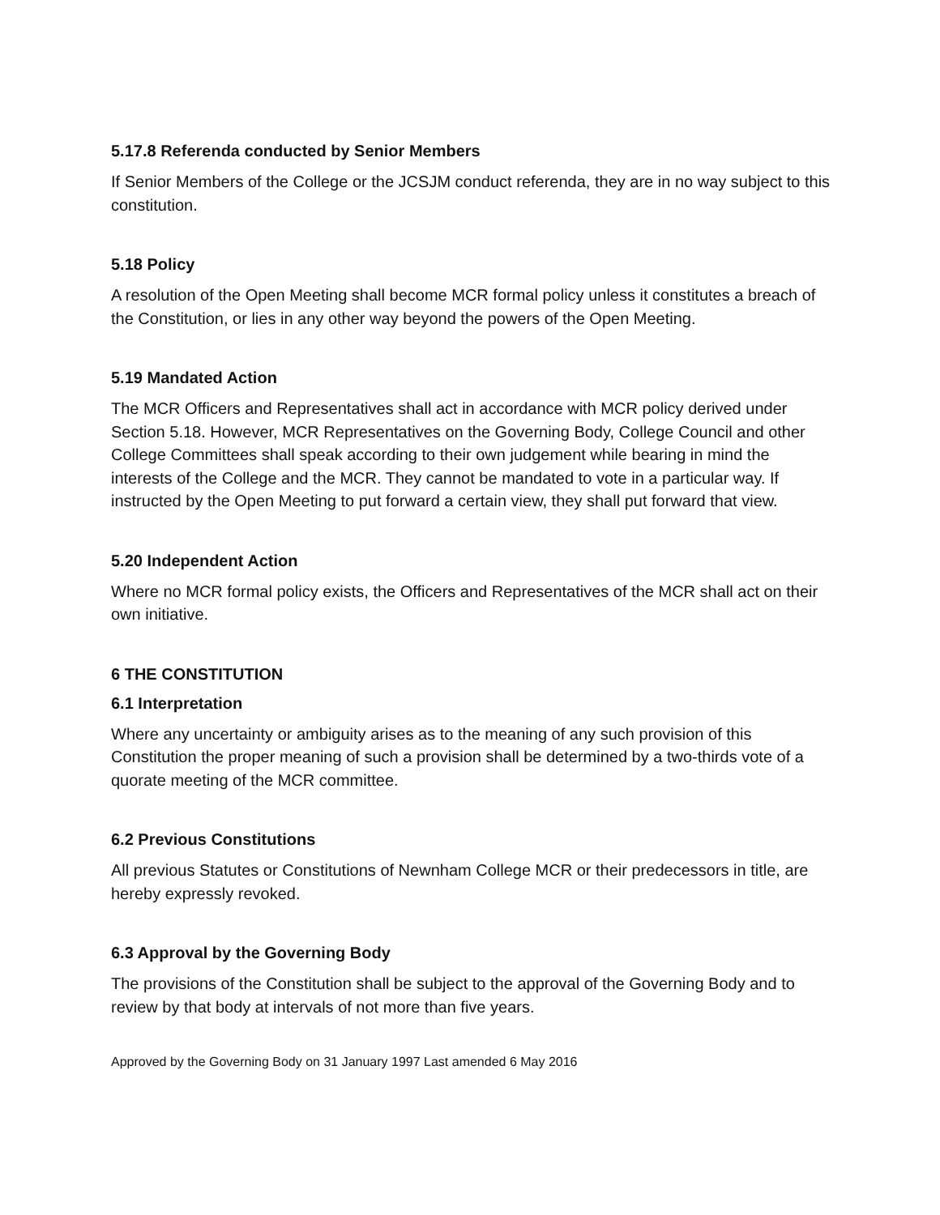5.17.8 Referenda conducted by Senior Members
If Senior Members of the College or the JCSJM conduct referenda, they are in no way subject to this constitution.
5.18 Policy
A resolution of the Open Meeting shall become MCR formal policy unless it constitutes a breach of the Constitution, or lies in any other way beyond the powers of the Open Meeting.
5.19 Mandated Action
The MCR Officers and Representatives shall act in accordance with MCR policy derived under Section 5.18. However, MCR Representatives on the Governing Body, College Council and other College Committees shall speak according to their own judgement while bearing in mind the interests of the College and the MCR. They cannot be mandated to vote in a particular way. If instructed by the Open Meeting to put forward a certain view, they shall put forward that view.
5.20 Independent Action
Where no MCR formal policy exists, the Officers and Representatives of the MCR shall act on their own initiative.
6 THE CONSTITUTION
6.1 Interpretation
Where any uncertainty or ambiguity arises as to the meaning of any such provision of this Constitution the proper meaning of such a provision shall be determined by a two-thirds vote of a quorate meeting of the MCR committee.
6.2 Previous Constitutions
All previous Statutes or Constitutions of Newnham College MCR or their predecessors in title, are hereby expressly revoked.
6.3 Approval by the Governing Body
The provisions of the Constitution shall be subject to the approval of the Governing Body and to review by that body at intervals of not more than five years.
Approved by the Governing Body on 31 January 1997 Last amended 6 May 2016